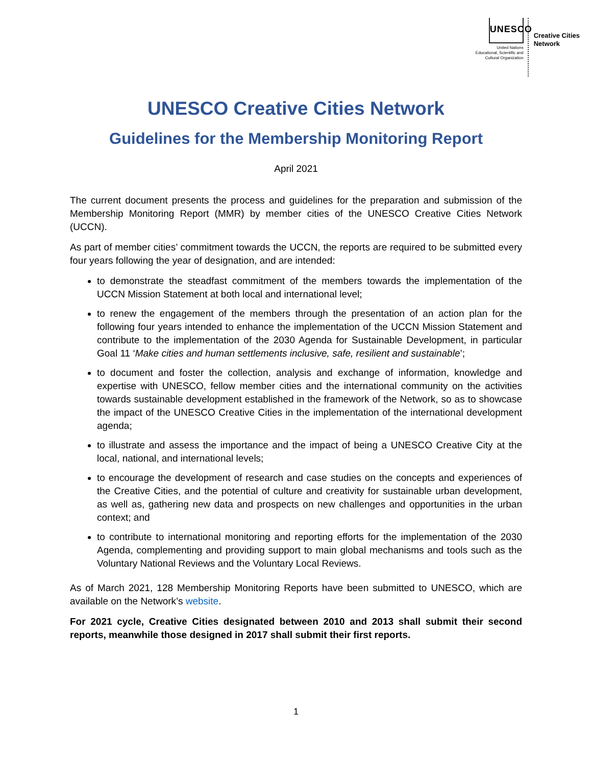UNESCO
United Nations
Educational, Scientific and
Cultural Organization
Creative Cities
Network
UNESCO Creative Cities Network
Guidelines for the Membership Monitoring Report
April 2021
The current document presents the process and guidelines for the preparation and submission of the Membership Monitoring Report (MMR) by member cities of the UNESCO Creative Cities Network (UCCN).
As part of member cities’ commitment towards the UCCN, the reports are required to be submitted every four years following the year of designation, and are intended:
to demonstrate the steadfast commitment of the members towards the implementation of the UCCN Mission Statement at both local and international level;
to renew the engagement of the members through the presentation of an action plan for the following four years intended to enhance the implementation of the UCCN Mission Statement and contribute to the implementation of the 2030 Agenda for Sustainable Development, in particular Goal 11 ‘Make cities and human settlements inclusive, safe, resilient and sustainable’;
to document and foster the collection, analysis and exchange of information, knowledge and expertise with UNESCO, fellow member cities and the international community on the activities towards sustainable development established in the framework of the Network, so as to showcase the impact of the UNESCO Creative Cities in the implementation of the international development agenda;
to illustrate and assess the importance and the impact of being a UNESCO Creative City at the local, national, and international levels;
to encourage the development of research and case studies on the concepts and experiences of the Creative Cities, and the potential of culture and creativity for sustainable urban development, as well as, gathering new data and prospects on new challenges and opportunities in the urban context; and
to contribute to international monitoring and reporting efforts for the implementation of the 2030 Agenda, complementing and providing support to main global mechanisms and tools such as the Voluntary National Reviews and the Voluntary Local Reviews.
As of March 2021, 128 Membership Monitoring Reports have been submitted to UNESCO, which are available on the Network’s website.
For 2021 cycle, Creative Cities designated between 2010 and 2013 shall submit their second reports, meanwhile those designed in 2017 shall submit their first reports.
1